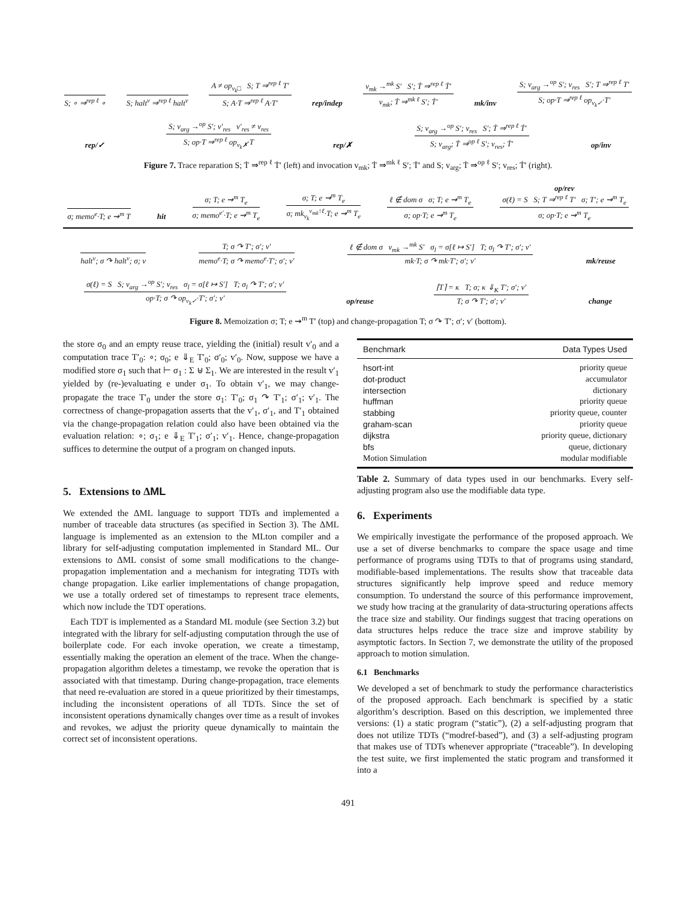S; ∘ ⇒<sup>rep ℓ</sup> ∘
S; halt<sup>v</sup> ⇒<sup>rep ℓ</sup> halt<sup>v</sup>
A ≠ op<sub>v<sub>k</sub>□</sub> S; T ⇒<sup>rep ℓ</sup> T′
S; A·T ⇒<sup>rep ℓ</sup> A·T′
rep/indep
v<sub>mk</sub> →<sup>mk</sup> S′ S′; Ṫ ⇒<sup>rep ℓ</sup> Ṫ′
v<sub>mk</sub>; Ṫ ⇒<sup>mk ℓ</sup> S′; Ṫ′
mk/inv
S; v<sub>arg</sub> →<sup>op</sup> S′; v<sub>res</sub> S′; T ⇒<sup>rep ℓ</sup> T′
S; op·T ⇒<sup>rep ℓ</sup> op<sub>v<sub>k</sub>✓</sub>·T′
rep/✓
S; v<sub>arg</sub> →<sup>op</sup> S′; v′<sub>res</sub> v′<sub>res</sub> ≠ v<sub>res</sub>
S; op·T ⇒<sup>rep ℓ</sup> op<sub>v<sub>k</sub>✗</sub>·T
rep/✗
S; v<sub>arg</sub> →<sup>op</sup> S′; v<sub>res</sub> S′; Ṫ ⇒<sup>rep ℓ</sup> Ṫ′
S; v<sub>arg</sub>; Ṫ ⇒<sup>op ℓ</sup> S′; v<sub>res</sub>; Ṫ′
op/inv
Figure 7. Trace reparation S; Ṫ ⇒<sup>rep ℓ</sup> Ṫ′ (left) and invocation v<sub>mk</sub>; Ṫ ⇒<sup>mk ℓ</sup> S′; Ṫ′ and S; v<sub>arg</sub>; Ṫ ⇒<sup>op ℓ</sup> S′; v<sub>res</sub>; Ṫ′ (right).
σ; memo<sup>e</sup>·T; e ⇝<sup>m</sup> T
hit
σ; T; e ⇝<sup>m</sup> T<sub>e</sub>
σ; memo<sup>e′</sup>·T; e ⇝<sup>m</sup> T<sub>e</sub>
σ; T; e ⇝<sup>m</sup> T<sub>e</sub>
σ; mk<sub>v<sub>k</sub></sub><sup>v<sub>mk</sub>↑ℓ</sup>·T; e ⇝<sup>m</sup> T<sub>e</sub>
ℓ ∉ dom σ σ; T; e ⇝<sup>m</sup> T<sub>e</sub>
σ; op·T; e ⇝<sup>m</sup> T<sub>e</sub>
op/rev
σ(ℓ) = S S; T ⇒<sup>rep ℓ</sup> T′ σ; T′; e ⇝<sup>m</sup> T<sub>e</sub>
σ; op·T; e ⇝<sup>m</sup> T<sub>e</sub>
halt<sup>v</sup>; σ ↷ halt<sup>v</sup>; σ; v
T; σ ↷ T′; σ′; v′
memo<sup>e</sup>·T; σ ↷ memo<sup>e</sup>·T′; σ′; v′
ℓ ∉ dom σ v<sub>mk</sub> →<sup>mk</sup> S′ σ<sub>l</sub> = σ[ℓ ↦ S′] T; σ<sub>l</sub> ↷ T′; σ′; v′
mk·T; σ ↷ mk·T′; σ′; v′
mk/reuse
σ(ℓ) = S S; v<sub>arg</sub> →<sup>op</sup> S′; v<sub>res</sub> σ<sub>l</sub> = σ[ℓ ↦ S′] T; σ<sub>l</sub> ↷ T′; σ′; v′
op·T; σ ↷ op<sub>v<sub>k</sub>✓</sub>·T′; σ′; v′
op/reuse
⌈T⌉ = κ T; σ; κ ⇓<sub>K</sub> T′; σ′; v′
T; σ ↷ T′; σ′; v′
change
Figure 8. Memoization σ; T; e ⇝<sup>m</sup> T′ (top) and change-propagation T; σ ↷ T′; σ′; v′ (bottom).
the store σ<sub>0</sub> and an empty reuse trace, yielding the (initial) result v′<sub>0</sub> and a computation trace T′<sub>0</sub>: ∘; σ<sub>0</sub>; e ⇓<sub>E</sub> T′<sub>0</sub>; σ′<sub>0</sub>; v′<sub>0</sub>. Now, suppose we have a modified store σ<sub>1</sub> such that ⊢ σ<sub>1</sub> : Σ ⊎ Σ<sub>1</sub>. We are interested in the result v′<sub>1</sub> yielded by (re-)evaluating e under σ<sub>1</sub>. To obtain v′<sub>1</sub>, we may change-propagate the trace T′<sub>0</sub> under the store σ<sub>1</sub>: T′<sub>0</sub>; σ<sub>1</sub> ↷ T′<sub>1</sub>; σ′<sub>1</sub>; v′<sub>1</sub>. The correctness of change-propagation asserts that the v′<sub>1</sub>, σ′<sub>1</sub>, and T′<sub>1</sub> obtained via the change-propagation relation could also have been obtained via the evaluation relation: ∘; σ<sub>1</sub>; e ⇓<sub>E</sub> T′<sub>1</sub>; σ′<sub>1</sub>; v′<sub>1</sub>. Hence, change-propagation suffices to determine the output of a program on changed inputs.
5. Extensions to ΔML
We extended the ΔML language to support TDTs and implemented a number of traceable data structures (as specified in Section 3). The ΔML language is implemented as an extension to the MLton compiler and a library for self-adjusting computation implemented in Standard ML. Our extensions to ΔML consist of some small modifications to the change-propagation implementation and a mechanism for integrating TDTs with change propagation. Like earlier implementations of change propagation, we use a totally ordered set of timestamps to represent trace elements, which now include the TDT operations.
Each TDT is implemented as a Standard ML module (see Section 3.2) but integrated with the library for self-adjusting computation through the use of boilerplate code. For each invoke operation, we create a timestamp, essentially making the operation an element of the trace. When the change-propagation algorithm deletes a timestamp, we revoke the operation that is associated with that timestamp. During change-propagation, trace elements that need re-evaluation are stored in a queue prioritized by their timestamps, including the inconsistent operations of all TDTs. Since the set of inconsistent operations dynamically changes over time as a result of invokes and revokes, we adjust the priority queue dynamically to maintain the correct set of inconsistent operations.
| Benchmark | Data Types Used |
| --- | --- |
| hsort-int | priority queue |
| dot-product | accumulator |
| intersection | dictionary |
| huffman | priority queue |
| stabbing | priority queue, counter |
| graham-scan | priority queue |
| dijkstra | priority queue, dictionary |
| bfs | queue, dictionary |
| Motion Simulation | modular modifiable |
Table 2. Summary of data types used in our benchmarks. Every self-adjusting program also use the modifiable data type.
6. Experiments
We empirically investigate the performance of the proposed approach. We use a set of diverse benchmarks to compare the space usage and time performance of programs using TDTs to that of programs using standard, modifiable-based implementations. The results show that traceable data structures significantly help improve speed and reduce memory consumption. To understand the source of this performance improvement, we study how tracing at the granularity of data-structuring operations affects the trace size and stability. Our findings suggest that tracing operations on data structures helps reduce the trace size and improve stability by asymptotic factors. In Section 7, we demonstrate the utility of the proposed approach to motion simulation.
6.1 Benchmarks
We developed a set of benchmark to study the performance characteristics of the proposed approach. Each benchmark is specified by a static algorithm’s description. Based on this description, we implemented three versions: (1) a static program (“static”), (2) a self-adjusting program that does not utilize TDTs (“modref-based”), and (3) a self-adjusting program that makes use of TDTs whenever appropriate (“traceable”). In developing the test suite, we first implemented the static program and transformed it into a
491